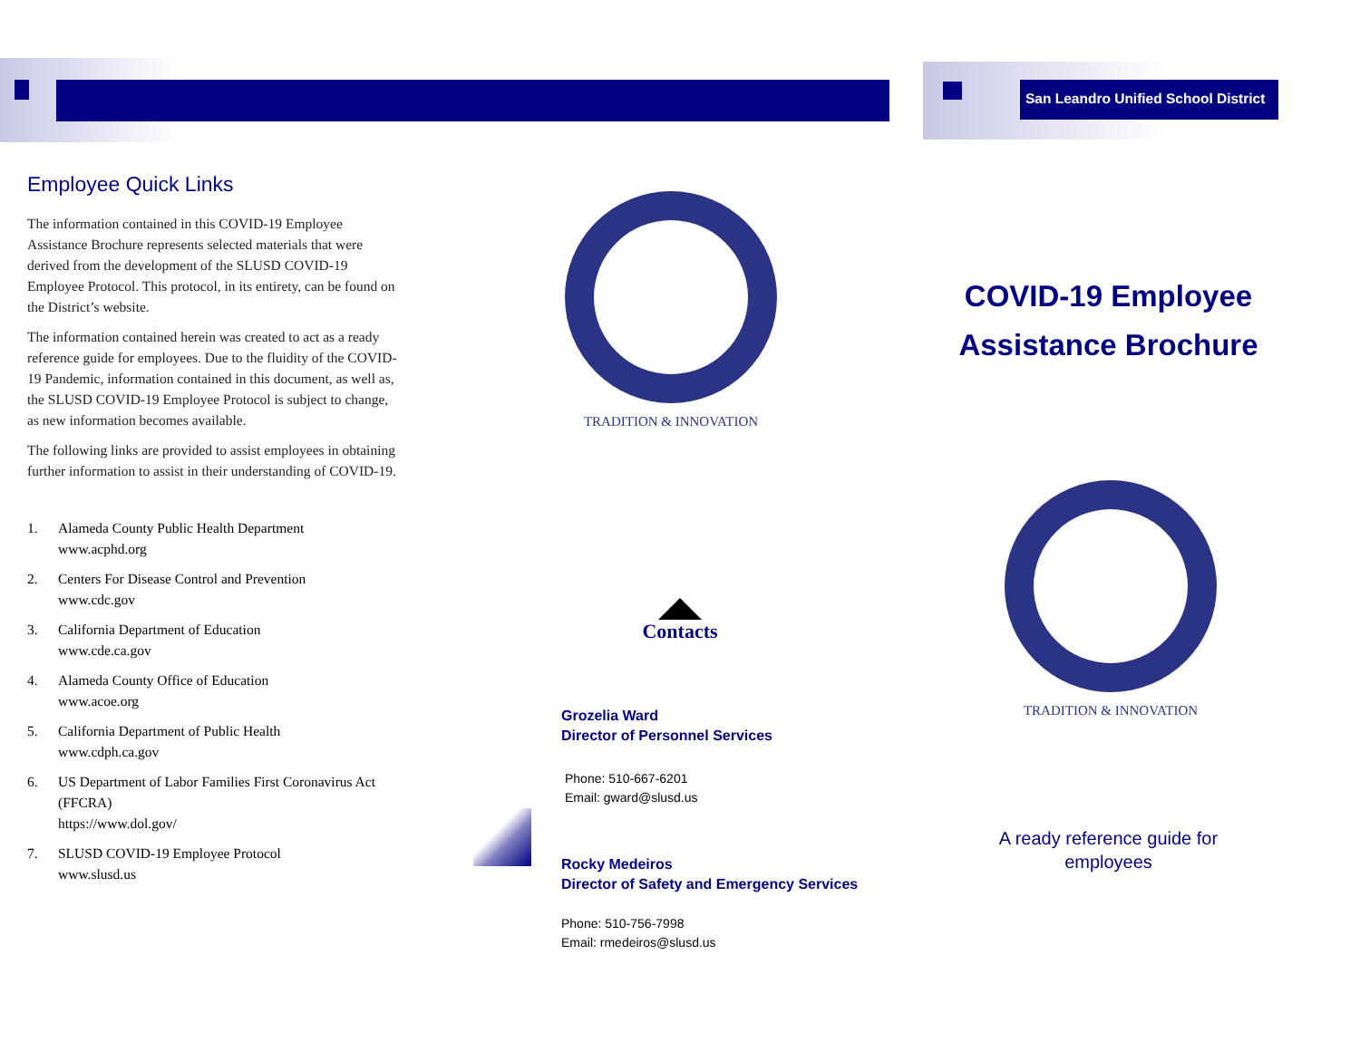San Leandro Unified School District
Employee Quick Links
The information contained in this COVID-19 Employee Assistance Brochure represents selected materials that were derived from the development of the SLUSD COVID-19 Employee Protocol. This protocol, in its entirety, can be found on the District’s website.
The information contained herein was created to act as a ready reference guide for employees. Due to the fluidity of the COVID-19 Pandemic, information contained in this document, as well as, the SLUSD COVID-19 Employee Protocol is subject to change, as new information becomes available.
The following links are provided to assist employees in obtaining further information to assist in their understanding of COVID-19.
1. Alameda County Public Health Department
www.acphd.org
2. Centers For Disease Control and Prevention
www.cdc.gov
3. California Department of Education
www.cde.ca.gov
4. Alameda County Office of Education
www.acoe.org
5. California Department of Public Health
www.cdph.ca.gov
6. US Department of Labor Families First Coronavirus Act (FFCRA)
https://www.dol.gov/
7. SLUSD COVID-19 Employee Protocol
www.slusd.us
TRADITION & INNOVATION
Contacts
Grozelia Ward
Director of Personnel Services
Phone: 510-667-6201
Email: gward@slusd.us
Rocky Medeiros
Director of Safety and Emergency Services
Phone: 510-756-7998
Email: rmedeiros@slusd.us
COVID-19 Employee Assistance Brochure
TRADITION & INNOVATION
A ready reference guide for employees